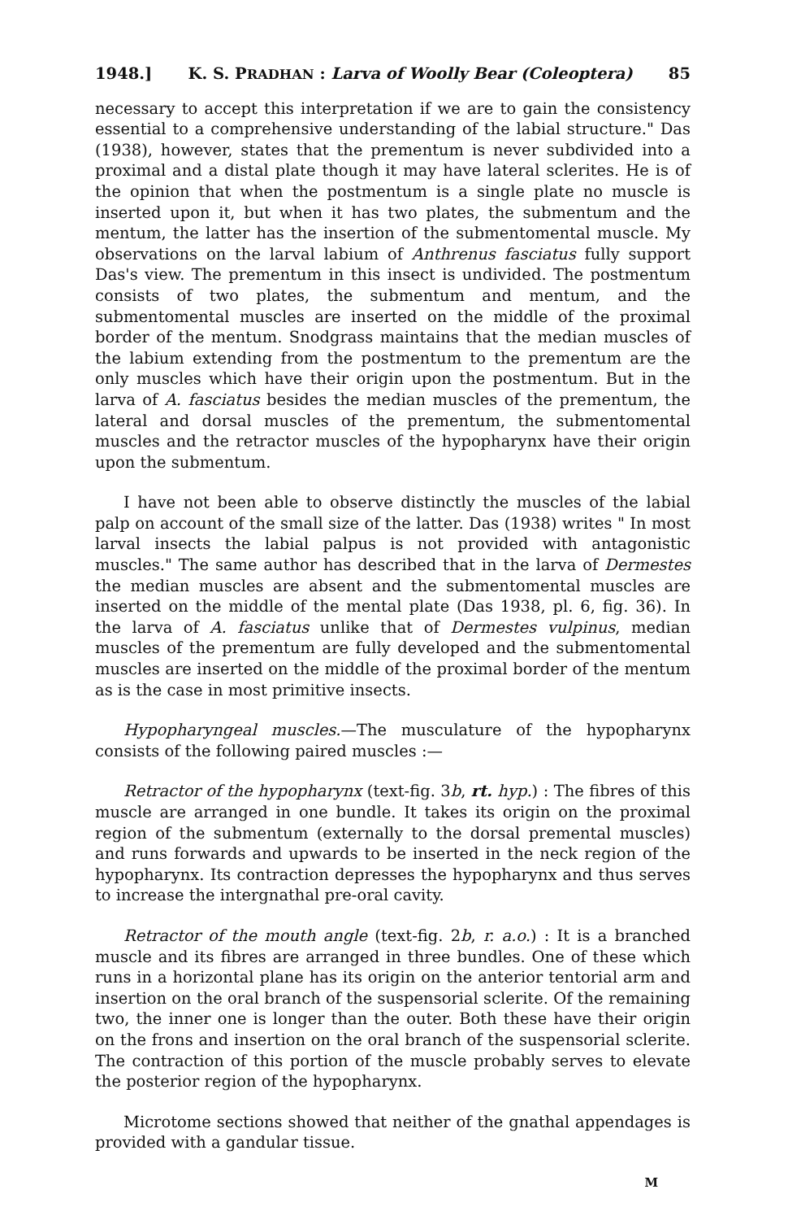1948.] K. S. PRADHAN : Larva of Woolly Bear (Coleoptera) 85
necessary to accept this interpretation if we are to gain the consistency essential to a comprehensive understanding of the labial structure." Das (1938), however, states that the prementum is never subdivided into a proximal and a distal plate though it may have lateral sclerites. He is of the opinion that when the postmentum is a single plate no muscle is inserted upon it, but when it has two plates, the submentum and the mentum, the latter has the insertion of the submentomental muscle. My observations on the larval labium of Anthrenus fasciatus fully support Das's view. The prementum in this insect is undivided. The postmentum consists of two plates, the submentum and mentum, and the submentomental muscles are inserted on the middle of the proximal border of the mentum. Snodgrass maintains that the median muscles of the labium extending from the postmentum to the prementum are the only muscles which have their origin upon the postmentum. But in the larva of A. fasciatus besides the median muscles of the prementum, the lateral and dorsal muscles of the prementum, the submentomental muscles and the retractor muscles of the hypopharynx have their origin upon the submentum.
I have not been able to observe distinctly the muscles of the labial palp on account of the small size of the latter. Das (1938) writes " In most larval insects the labial palpus is not provided with antagonistic muscles." The same author has described that in the larva of Dermestes the median muscles are absent and the submentomental muscles are inserted on the middle of the mental plate (Das 1938, pl. 6, fig. 36). In the larva of A. fasciatus unlike that of Dermestes vulpinus, median muscles of the prementum are fully developed and the submentomental muscles are inserted on the middle of the proximal border of the mentum as is the case in most primitive insects.
Hypopharyngeal muscles.—The musculature of the hypopharynx consists of the following paired muscles :—
Retractor of the hypopharynx (text-fig. 3b, rt. hyp.) : The fibres of this muscle are arranged in one bundle. It takes its origin on the proximal region of the submentum (externally to the dorsal premental muscles) and runs forwards and upwards to be inserted in the neck region of the hypopharynx. Its contraction depresses the hypopharynx and thus serves to increase the intergnathal pre-oral cavity.
Retractor of the mouth angle (text-fig. 2b, r. a.o.) : It is a branched muscle and its fibres are arranged in three bundles. One of these which runs in a horizontal plane has its origin on the anterior tentorial arm and insertion on the oral branch of the suspensorial sclerite. Of the remaining two, the inner one is longer than the outer. Both these have their origin on the frons and insertion on the oral branch of the suspensorial sclerite. The contraction of this portion of the muscle probably serves to elevate the posterior region of the hypopharynx.
Microtome sections showed that neither of the gnathal appendages is provided with a gandular tissue.
M